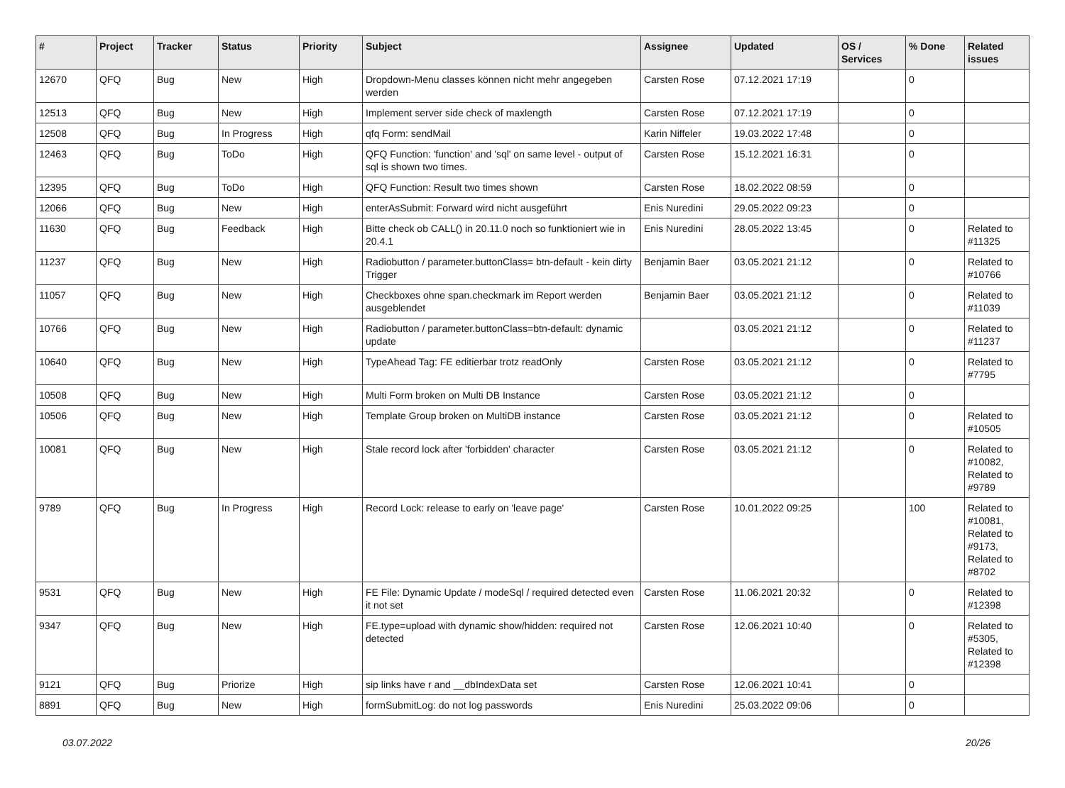| # | Project | Tracker | Status | Priority | Subject | Assignee | Updated | OS / Services | % Done | Related issues |
| --- | --- | --- | --- | --- | --- | --- | --- | --- | --- | --- |
| 12670 | QFQ | Bug | New | High | Dropdown-Menu classes können nicht mehr angegeben werden | Carsten Rose | 07.12.2021 17:19 | | 0 | |
| 12513 | QFQ | Bug | New | High | Implement server side check of maxlength | Carsten Rose | 07.12.2021 17:19 | | 0 | |
| 12508 | QFQ | Bug | In Progress | High | qfq Form: sendMail | Karin Niffeler | 19.03.2022 17:48 | | 0 | |
| 12463 | QFQ | Bug | ToDo | High | QFQ Function: 'function' and 'sql' on same level - output of sql is shown two times. | Carsten Rose | 15.12.2021 16:31 | | 0 | |
| 12395 | QFQ | Bug | ToDo | High | QFQ Function: Result two times shown | Carsten Rose | 18.02.2022 08:59 | | 0 | |
| 12066 | QFQ | Bug | New | High | enterAsSubmit: Forward wird nicht ausgeführt | Enis Nuredini | 29.05.2022 09:23 | | 0 | |
| 11630 | QFQ | Bug | Feedback | High | Bitte check ob CALL() in 20.11.0 noch so funktioniert wie in 20.4.1 | Enis Nuredini | 28.05.2022 13:45 | | 0 | Related to #11325 |
| 11237 | QFQ | Bug | New | High | Radiobutton / parameter.buttonClass= btn-default - kein dirty Trigger | Benjamin Baer | 03.05.2021 21:12 | | 0 | Related to #10766 |
| 11057 | QFQ | Bug | New | High | Checkboxes ohne span.checkmark im Report werden ausgeblendet | Benjamin Baer | 03.05.2021 21:12 | | 0 | Related to #11039 |
| 10766 | QFQ | Bug | New | High | Radiobutton / parameter.buttonClass=btn-default: dynamic update | | 03.05.2021 21:12 | | 0 | Related to #11237 |
| 10640 | QFQ | Bug | New | High | TypeAhead Tag: FE editierbar trotz readOnly | Carsten Rose | 03.05.2021 21:12 | | 0 | Related to #7795 |
| 10508 | QFQ | Bug | New | High | Multi Form broken on Multi DB Instance | Carsten Rose | 03.05.2021 21:12 | | 0 | |
| 10506 | QFQ | Bug | New | High | Template Group broken on MultiDB instance | Carsten Rose | 03.05.2021 21:12 | | 0 | Related to #10505 |
| 10081 | QFQ | Bug | New | High | Stale record lock after 'forbidden' character | Carsten Rose | 03.05.2021 21:12 | | 0 | Related to #10082, Related to #9789 |
| 9789 | QFQ | Bug | In Progress | High | Record Lock: release to early on 'leave page' | Carsten Rose | 10.01.2022 09:25 | | 100 | Related to #10081, Related to #9173, Related to #8702 |
| 9531 | QFQ | Bug | New | High | FE File: Dynamic Update / modeSql / required detected even it not set | Carsten Rose | 11.06.2021 20:32 | | 0 | Related to #12398 |
| 9347 | QFQ | Bug | New | High | FE.type=upload with dynamic show/hidden: required not detected | Carsten Rose | 12.06.2021 10:40 | | 0 | Related to #5305, Related to #12398 |
| 9121 | QFQ | Bug | Priorize | High | sip links have r and __dbIndexData set | Carsten Rose | 12.06.2021 10:41 | | 0 | |
| 8891 | QFQ | Bug | New | High | formSubmitLog: do not log passwords | Enis Nuredini | 25.03.2022 09:06 | | 0 | |
03.07.2022 20/26